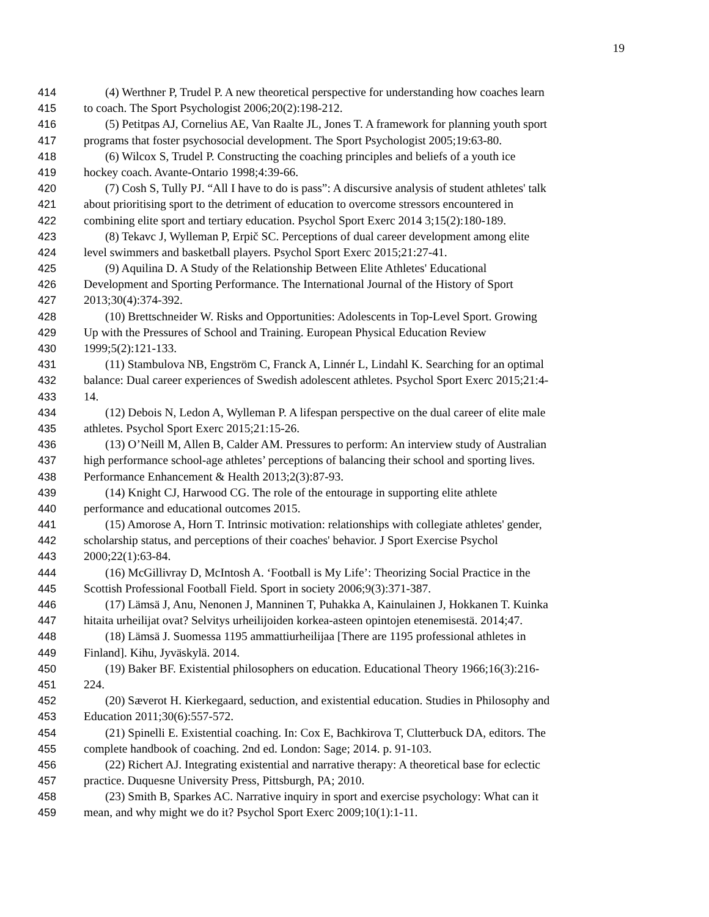19
414 (4) Werthner P, Trudel P. A new theoretical perspective for understanding how coaches learn
415 to coach. The Sport Psychologist 2006;20(2):198-212.
416 (5) Petitpas AJ, Cornelius AE, Van Raalte JL, Jones T. A framework for planning youth sport
417 programs that foster psychosocial development. The Sport Psychologist 2005;19:63-80.
418 (6) Wilcox S, Trudel P. Constructing the coaching principles and beliefs of a youth ice
419 hockey coach. Avante-Ontario 1998;4:39-66.
420 (7) Cosh S, Tully PJ. “All I have to do is pass”: A discursive analysis of student athletes' talk
421 about prioritising sport to the detriment of education to overcome stressors encountered in
422 combining elite sport and tertiary education. Psychol Sport Exerc 2014 3;15(2):180-189.
423 (8) Tekavc J, Wylleman P, Erpič SC. Perceptions of dual career development among elite
424 level swimmers and basketball players. Psychol Sport Exerc 2015;21:27-41.
425 (9) Aquilina D. A Study of the Relationship Between Elite Athletes' Educational
426 Development and Sporting Performance. The International Journal of the History of Sport
427 2013;30(4):374-392.
428 (10) Brettschneider W. Risks and Opportunities: Adolescents in Top-Level Sport. Growing
429 Up with the Pressures of School and Training. European Physical Education Review
430 1999;5(2):121-133.
431 (11) Stambulova NB, Engström C, Franck A, Linnér L, Lindahl K. Searching for an optimal
432 balance: Dual career experiences of Swedish adolescent athletes. Psychol Sport Exerc 2015;21:4-
433 14.
434 (12) Debois N, Ledon A, Wylleman P. A lifespan perspective on the dual career of elite male
435 athletes. Psychol Sport Exerc 2015;21:15-26.
436 (13) O’Neill M, Allen B, Calder AM. Pressures to perform: An interview study of Australian
437 high performance school-age athletes’ perceptions of balancing their school and sporting lives.
438 Performance Enhancement & Health 2013;2(3):87-93.
439 (14) Knight CJ, Harwood CG. The role of the entourage in supporting elite athlete
440 performance and educational outcomes 2015.
441 (15) Amorose A, Horn T. Intrinsic motivation: relationships with collegiate athletes' gender,
442 scholarship status, and perceptions of their coaches' behavior. J Sport Exercise Psychol
443 2000;22(1):63-84.
444 (16) McGillivray D, McIntosh A. ‘Football is My Life’: Theorizing Social Practice in the
445 Scottish Professional Football Field. Sport in society 2006;9(3):371-387.
446 (17) Lämsä J, Anu, Nenonen J, Manninen T, Puhakka A, Kainulainen J, Hokkanen T. Kuinka
447 hitaita urheilijat ovat? Selvitys urheilijoiden korkea-asteen opintojen etenemisestä. 2014;47.
448 (18) Lämsä J. Suomessa 1195 ammattiurheilijaa [There are 1195 professional athletes in
449 Finland]. Kihu, Jyväskylä. 2014.
450 (19) Baker BF. Existential philosophers on education. Educational Theory 1966;16(3):216-
451 224.
452 (20) Sæverot H. Kierkegaard, seduction, and existential education. Studies in Philosophy and
453 Education 2011;30(6):557-572.
454 (21) Spinelli E. Existential coaching. In: Cox E, Bachkirova T, Clutterbuck DA, editors. The
455 complete handbook of coaching. 2nd ed. London: Sage; 2014. p. 91-103.
456 (22) Richert AJ. Integrating existential and narrative therapy: A theoretical base for eclectic
457 practice. Duquesne University Press, Pittsburgh, PA; 2010.
458 (23) Smith B, Sparkes AC. Narrative inquiry in sport and exercise psychology: What can it
459 mean, and why might we do it? Psychol Sport Exerc 2009;10(1):1-11.